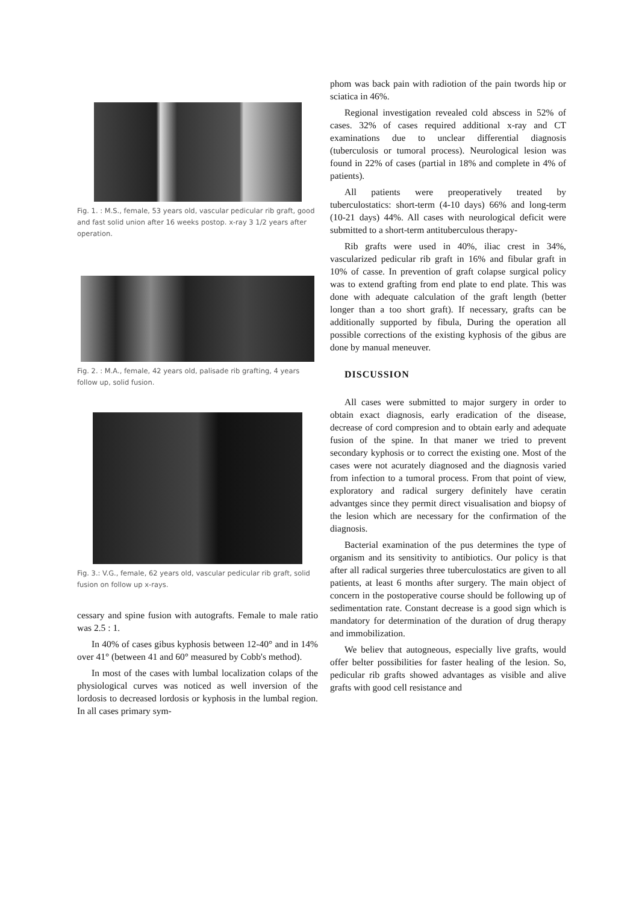Fig. 1. : M.S., female, 53 years old, vascular pedicular rib graft, good and fast solid union after 16 weeks postop. x-ray 3 1/2 years after operation.
Fig. 2. : M.A., female, 42 years old, palisade rib grafting, 4 years follow up, solid fusion.
Fig. 3.: V.G., female, 62 years old, vascular pedicular rib graft, solid fusion on follow up x-rays.
cessary and spine fusion with autografts. Female to male ratio was 2.5 : 1.
In 40% of cases gibus kyphosis between 12-40° and in 14% over 41° (between 41 and 60° measured by Cobb's method).
In most of the cases with lumbal localization colaps of the physiological curves was noticed as well inversion of the lordosis to decreased lordosis or kyphosis in the lumbal region. In all cases primary sym-
phom was back pain with radiotion of the pain twords hip or sciatica in 46%.
Regional investigation revealed cold abscess in 52% of cases. 32% of cases required additional x-ray and CT examinations due to unclear differential diagnosis (tuberculosis or tumoral process). Neurological lesion was found in 22% of cases (partial in 18% and complete in 4% of patients).
All patients were preoperatively treated by tuberculostatics: short-term (4-10 days) 66% and long-term (10-21 days) 44%. All cases with neurological deficit were submitted to a short-term antituberculous therapy-
Rib grafts were used in 40%, iliac crest in 34%, vascularized pedicular rib graft in 16% and fibular graft in 10% of casse. In prevention of graft colapse surgical policy was to extend grafting from end plate to end plate. This was done with adequate calculation of the graft length (better longer than a too short graft). If necessary, grafts can be additionally supported by fibula, During the operation all possible corrections of the existing kyphosis of the gibus are done by manual meneuver.
DISCUSSION
All cases were submitted to major surgery in order to obtain exact diagnosis, early eradication of the disease, decrease of cord compresion and to obtain early and adequate fusion of the spine. In that maner we tried to prevent secondary kyphosis or to correct the existing one. Most of the cases were not acurately diagnosed and the diagnosis varied from infection to a tumoral process. From that point of view, exploratory and radical surgery definitely have ceratin advantges since they permit direct visualisation and biopsy of the lesion which are necessary for the confirmation of the diagnosis.
Bacterial examination of the pus determines the type of organism and its sensitivity to antibiotics. Our policy is that after all radical surgeries three tuberculostatics are given to all patients, at least 6 months after surgery. The main object of concern in the postoperative course should be following up of sedimentation rate. Constant decrease is a good sign which is mandatory for determination of the duration of drug therapy and immobilization.
We believ that autogneous, especially live grafts, would offer belter possibilities for faster healing of the lesion. So, pedicular rib grafts showed advantages as visible and alive grafts with good cell resistance and